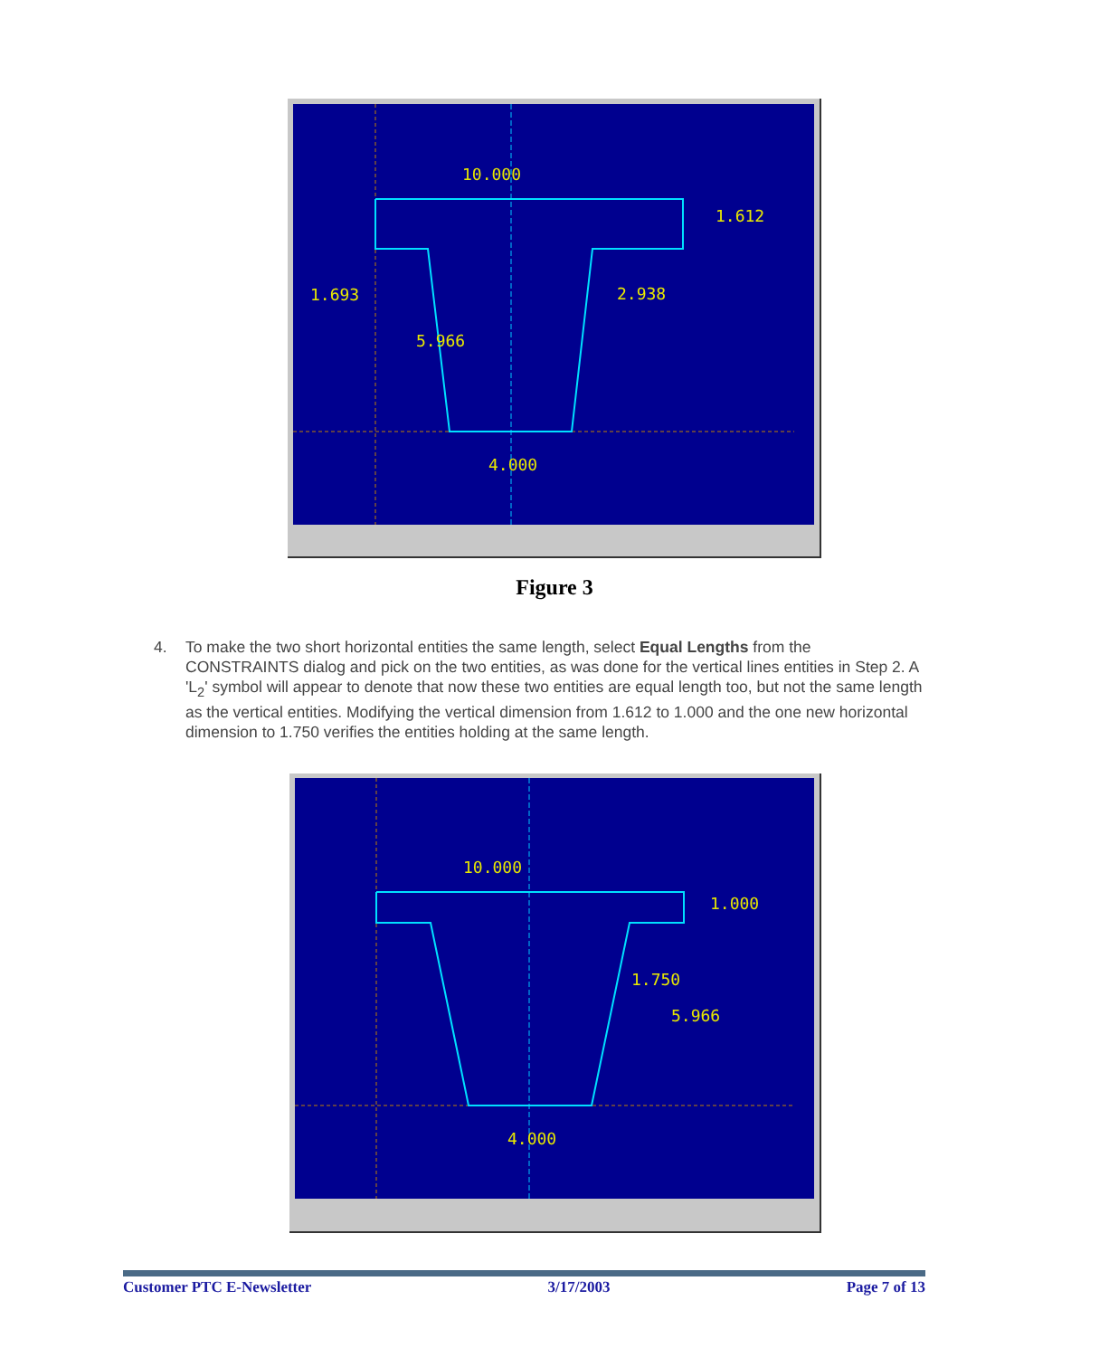10.000
1.612
1.693
2.938
5.966
4.000
Figure 3
4. To make the two short horizontal entities the same length, select Equal Lengths from the CONSTRAINTS dialog and pick on the two entities, as was done for the vertical lines entities in Step 2. A 'L<sub>2</sub>' symbol will appear to denote that now these two entities are equal length too, but not the same length as the vertical entities. Modifying the vertical dimension from 1.612 to 1.000 and the one new horizontal dimension to 1.750 verifies the entities holding at the same length.
10.000
1.000
1.750
5.966
4.000
Customer PTC E-Newsletter 3/17/2003 Page 7 of 13